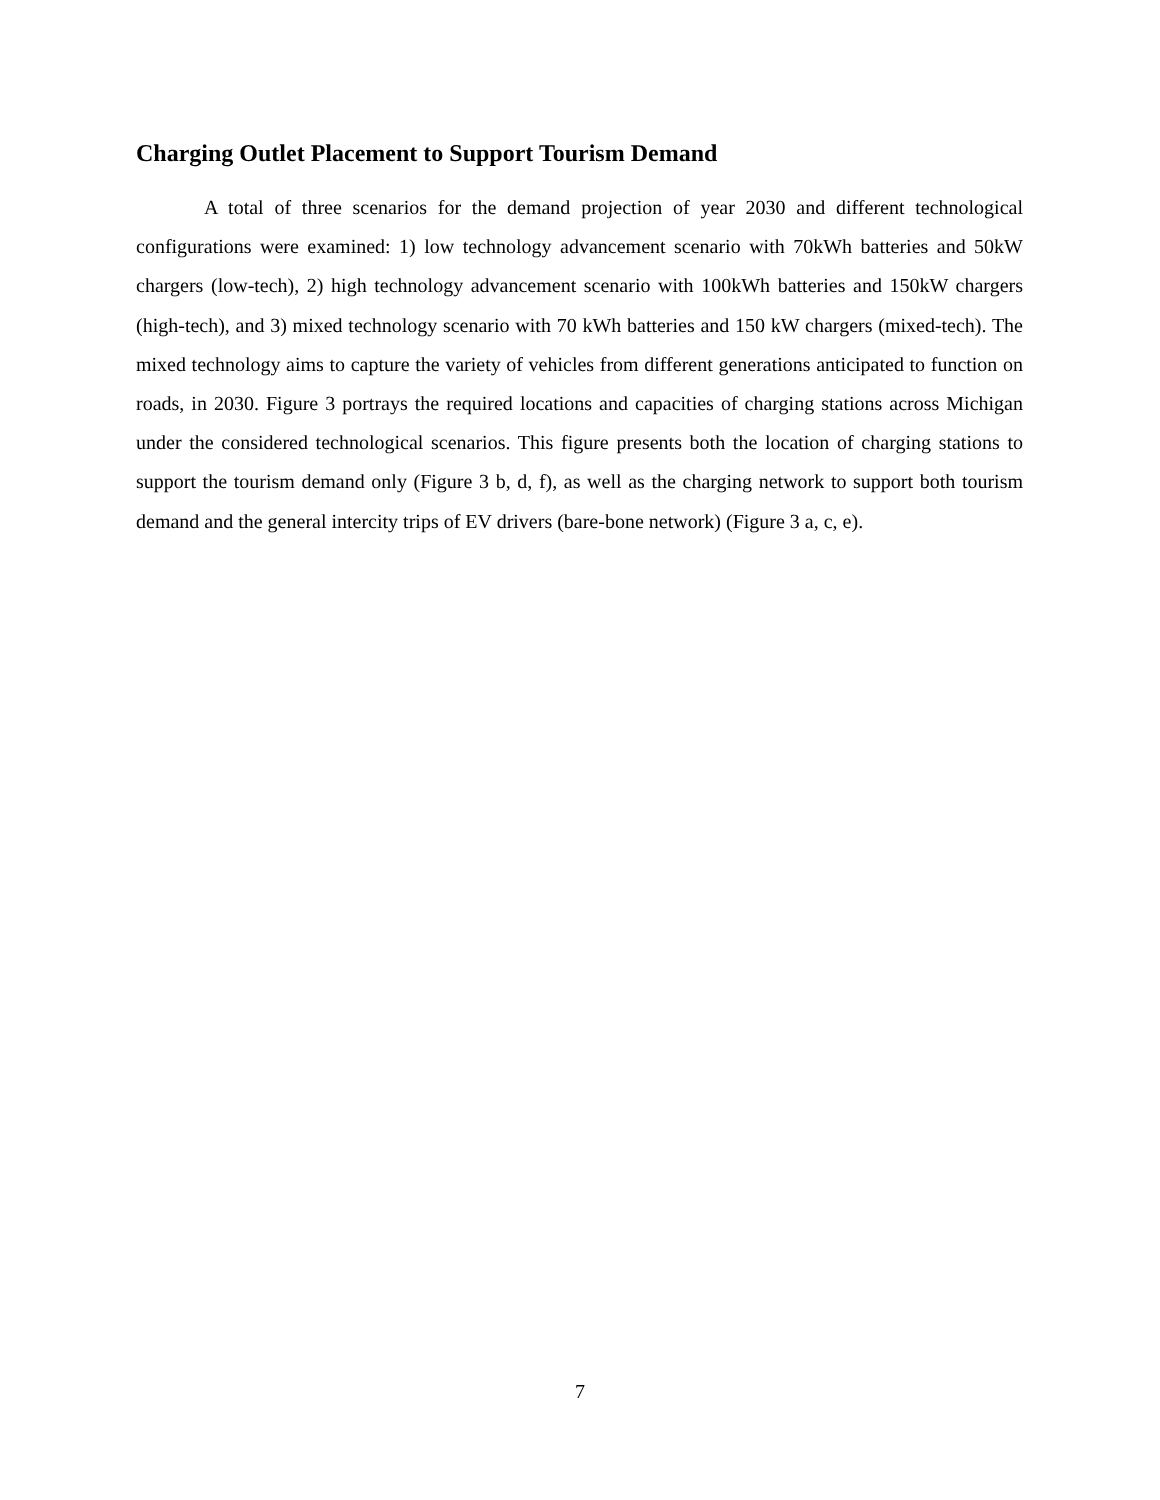Charging Outlet Placement to Support Tourism Demand
A total of three scenarios for the demand projection of year 2030 and different technological configurations were examined: 1) low technology advancement scenario with 70kWh batteries and 50kW chargers (low-tech), 2) high technology advancement scenario with 100kWh batteries and 150kW chargers (high-tech), and 3) mixed technology scenario with 70 kWh batteries and 150 kW chargers (mixed-tech). The mixed technology aims to capture the variety of vehicles from different generations anticipated to function on roads, in 2030. Figure 3 portrays the required locations and capacities of charging stations across Michigan under the considered technological scenarios. This figure presents both the location of charging stations to support the tourism demand only (Figure 3 b, d, f), as well as the charging network to support both tourism demand and the general intercity trips of EV drivers (bare-bone network) (Figure 3 a, c, e).
7